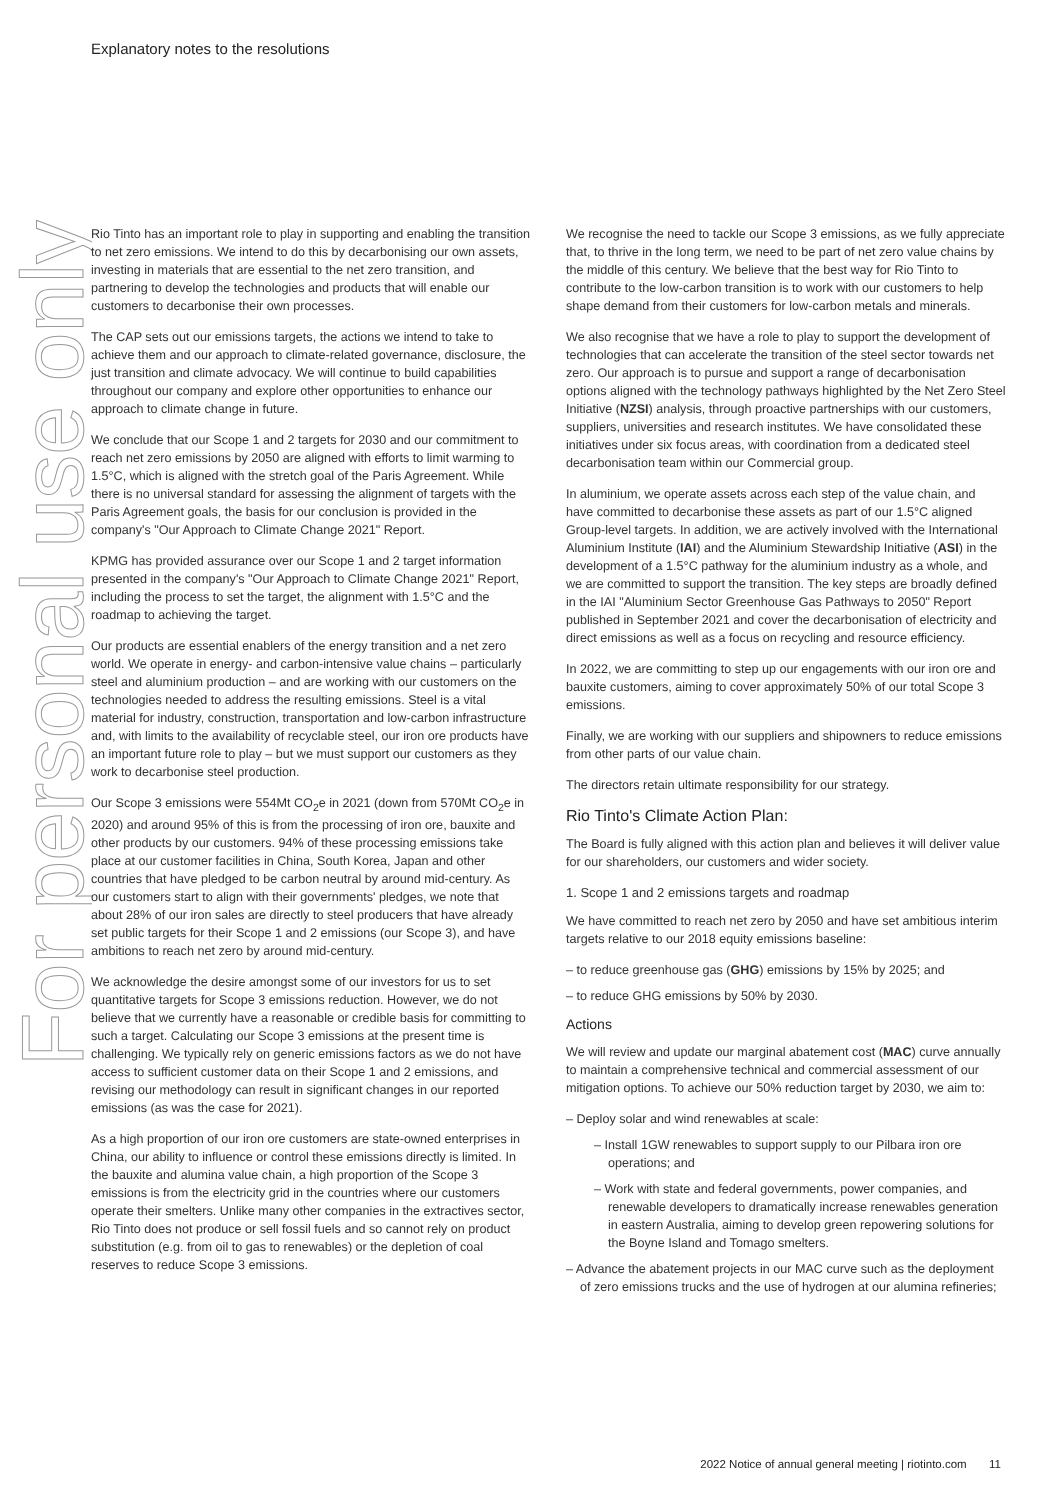Explanatory notes to the resolutions
For personal use only
Rio Tinto has an important role to play in supporting and enabling the transition to net zero emissions. We intend to do this by decarbonising our own assets, investing in materials that are essential to the net zero transition, and partnering to develop the technologies and products that will enable our customers to decarbonise their own processes.
The CAP sets out our emissions targets, the actions we intend to take to achieve them and our approach to climate-related governance, disclosure, the just transition and climate advocacy. We will continue to build capabilities throughout our company and explore other opportunities to enhance our approach to climate change in future.
We conclude that our Scope 1 and 2 targets for 2030 and our commitment to reach net zero emissions by 2050 are aligned with efforts to limit warming to 1.5°C, which is aligned with the stretch goal of the Paris Agreement. While there is no universal standard for assessing the alignment of targets with the Paris Agreement goals, the basis for our conclusion is provided in the company's "Our Approach to Climate Change 2021" Report.
KPMG has provided assurance over our Scope 1 and 2 target information presented in the company's "Our Approach to Climate Change 2021" Report, including the process to set the target, the alignment with 1.5°C and the roadmap to achieving the target.
Our products are essential enablers of the energy transition and a net zero world. We operate in energy- and carbon-intensive value chains – particularly steel and aluminium production – and are working with our customers on the technologies needed to address the resulting emissions. Steel is a vital material for industry, construction, transportation and low-carbon infrastructure and, with limits to the availability of recyclable steel, our iron ore products have an important future role to play – but we must support our customers as they work to decarbonise steel production.
Our Scope 3 emissions were 554Mt CO<sub>2</sub>e in 2021 (down from 570Mt CO<sub>2</sub>e in 2020) and around 95% of this is from the processing of iron ore, bauxite and other products by our customers. 94% of these processing emissions take place at our customer facilities in China, South Korea, Japan and other countries that have pledged to be carbon neutral by around mid-century. As our customers start to align with their governments' pledges, we note that about 28% of our iron sales are directly to steel producers that have already set public targets for their Scope 1 and 2 emissions (our Scope 3), and have ambitions to reach net zero by around mid-century.
We acknowledge the desire amongst some of our investors for us to set quantitative targets for Scope 3 emissions reduction. However, we do not believe that we currently have a reasonable or credible basis for committing to such a target. Calculating our Scope 3 emissions at the present time is challenging. We typically rely on generic emissions factors as we do not have access to sufficient customer data on their Scope 1 and 2 emissions, and revising our methodology can result in significant changes in our reported emissions (as was the case for 2021).
As a high proportion of our iron ore customers are state-owned enterprises in China, our ability to influence or control these emissions directly is limited. In the bauxite and alumina value chain, a high proportion of the Scope 3 emissions is from the electricity grid in the countries where our customers operate their smelters. Unlike many other companies in the extractives sector, Rio Tinto does not produce or sell fossil fuels and so cannot rely on product substitution (e.g. from oil to gas to renewables) or the depletion of coal reserves to reduce Scope 3 emissions.
We recognise the need to tackle our Scope 3 emissions, as we fully appreciate that, to thrive in the long term, we need to be part of net zero value chains by the middle of this century. We believe that the best way for Rio Tinto to contribute to the low-carbon transition is to work with our customers to help shape demand from their customers for low-carbon metals and minerals.
We also recognise that we have a role to play to support the development of technologies that can accelerate the transition of the steel sector towards net zero. Our approach is to pursue and support a range of decarbonisation options aligned with the technology pathways highlighted by the Net Zero Steel Initiative (NZSI) analysis, through proactive partnerships with our customers, suppliers, universities and research institutes. We have consolidated these initiatives under six focus areas, with coordination from a dedicated steel decarbonisation team within our Commercial group.
In aluminium, we operate assets across each step of the value chain, and have committed to decarbonise these assets as part of our 1.5°C aligned Group-level targets. In addition, we are actively involved with the International Aluminium Institute (IAI) and the Aluminium Stewardship Initiative (ASI) in the development of a 1.5°C pathway for the aluminium industry as a whole, and we are committed to support the transition. The key steps are broadly defined in the IAI "Aluminium Sector Greenhouse Gas Pathways to 2050" Report published in September 2021 and cover the decarbonisation of electricity and direct emissions as well as a focus on recycling and resource efficiency.
In 2022, we are committing to step up our engagements with our iron ore and bauxite customers, aiming to cover approximately 50% of our total Scope 3 emissions.
Finally, we are working with our suppliers and shipowners to reduce emissions from other parts of our value chain.
The directors retain ultimate responsibility for our strategy.
Rio Tinto's Climate Action Plan:
The Board is fully aligned with this action plan and believes it will deliver value for our shareholders, our customers and wider society.
1. Scope 1 and 2 emissions targets and roadmap
We have committed to reach net zero by 2050 and have set ambitious interim targets relative to our 2018 equity emissions baseline:
– to reduce greenhouse gas (GHG) emissions by 15% by 2025; and
– to reduce GHG emissions by 50% by 2030.
Actions
We will review and update our marginal abatement cost (MAC) curve annually to maintain a comprehensive technical and commercial assessment of our mitigation options. To achieve our 50% reduction target by 2030, we aim to:
– Deploy solar and wind renewables at scale:
– Install 1GW renewables to support supply to our Pilbara iron ore operations; and
– Work with state and federal governments, power companies, and renewable developers to dramatically increase renewables generation in eastern Australia, aiming to develop green repowering solutions for the Boyne Island and Tomago smelters.
– Advance the abatement projects in our MAC curve such as the deployment of zero emissions trucks and the use of hydrogen at our alumina refineries;
2022 Notice of annual general meeting | riotinto.com 11